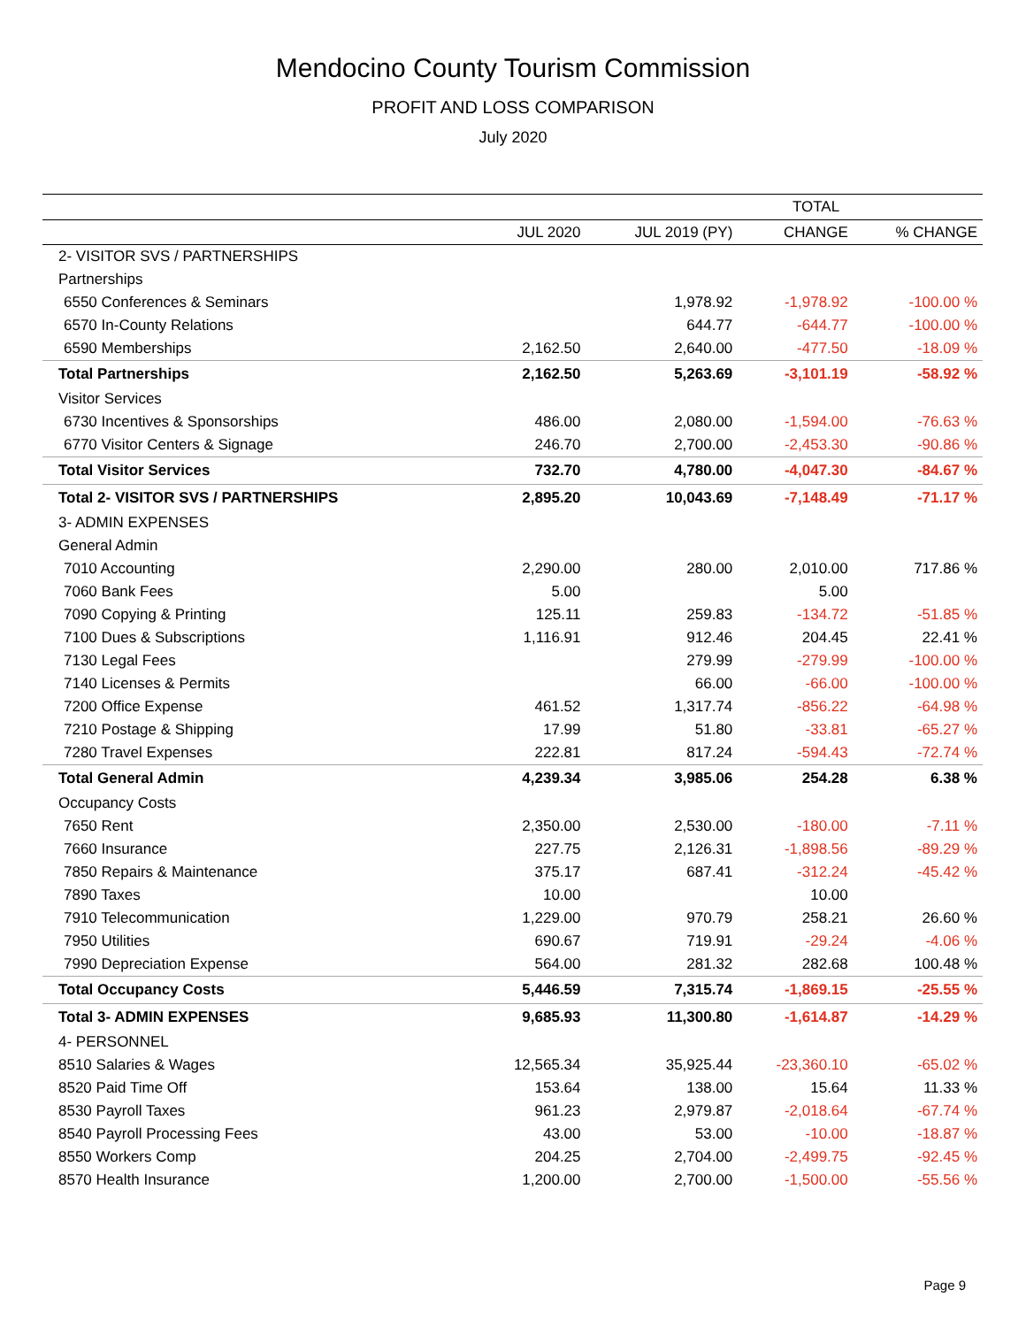Mendocino County Tourism Commission
PROFIT AND LOSS COMPARISON
July 2020
| | TOTAL | | | |
| --- | --- | --- | --- | --- |
| | JUL 2020 | JUL 2019 (PY) | CHANGE | % CHANGE |
| 2- VISITOR SVS / PARTNERSHIPS | | | | |
| Partnerships | | | | |
| 6550 Conferences & Seminars | | 1,978.92 | -1,978.92 | -100.00 % |
| 6570 In-County Relations | | 644.77 | -644.77 | -100.00 % |
| 6590 Memberships | 2,162.50 | 2,640.00 | -477.50 | -18.09 % |
| Total Partnerships | 2,162.50 | 5,263.69 | -3,101.19 | -58.92 % |
| Visitor Services | | | | |
| 6730 Incentives & Sponsorships | 486.00 | 2,080.00 | -1,594.00 | -76.63 % |
| 6770 Visitor Centers & Signage | 246.70 | 2,700.00 | -2,453.30 | -90.86 % |
| Total Visitor Services | 732.70 | 4,780.00 | -4,047.30 | -84.67 % |
| Total 2- VISITOR SVS / PARTNERSHIPS | 2,895.20 | 10,043.69 | -7,148.49 | -71.17 % |
| 3- ADMIN EXPENSES | | | | |
| General Admin | | | | |
| 7010 Accounting | 2,290.00 | 280.00 | 2,010.00 | 717.86 % |
| 7060 Bank Fees | 5.00 | | 5.00 | |
| 7090 Copying & Printing | 125.11 | 259.83 | -134.72 | -51.85 % |
| 7100 Dues & Subscriptions | 1,116.91 | 912.46 | 204.45 | 22.41 % |
| 7130 Legal Fees | | 279.99 | -279.99 | -100.00 % |
| 7140 Licenses & Permits | | 66.00 | -66.00 | -100.00 % |
| 7200 Office Expense | 461.52 | 1,317.74 | -856.22 | -64.98 % |
| 7210 Postage & Shipping | 17.99 | 51.80 | -33.81 | -65.27 % |
| 7280 Travel Expenses | 222.81 | 817.24 | -594.43 | -72.74 % |
| Total General Admin | 4,239.34 | 3,985.06 | 254.28 | 6.38 % |
| Occupancy Costs | | | | |
| 7650 Rent | 2,350.00 | 2,530.00 | -180.00 | -7.11 % |
| 7660 Insurance | 227.75 | 2,126.31 | -1,898.56 | -89.29 % |
| 7850 Repairs & Maintenance | 375.17 | 687.41 | -312.24 | -45.42 % |
| 7890 Taxes | 10.00 | | 10.00 | |
| 7910 Telecommunication | 1,229.00 | 970.79 | 258.21 | 26.60 % |
| 7950 Utilities | 690.67 | 719.91 | -29.24 | -4.06 % |
| 7990 Depreciation Expense | 564.00 | 281.32 | 282.68 | 100.48 % |
| Total Occupancy Costs | 5,446.59 | 7,315.74 | -1,869.15 | -25.55 % |
| Total 3- ADMIN EXPENSES | 9,685.93 | 11,300.80 | -1,614.87 | -14.29 % |
| 4- PERSONNEL | | | | |
| 8510 Salaries & Wages | 12,565.34 | 35,925.44 | -23,360.10 | -65.02 % |
| 8520 Paid Time Off | 153.64 | 138.00 | 15.64 | 11.33 % |
| 8530 Payroll Taxes | 961.23 | 2,979.87 | -2,018.64 | -67.74 % |
| 8540 Payroll Processing Fees | 43.00 | 53.00 | -10.00 | -18.87 % |
| 8550 Workers Comp | 204.25 | 2,704.00 | -2,499.75 | -92.45 % |
| 8570 Health Insurance | 1,200.00 | 2,700.00 | -1,500.00 | -55.56 % |
Page 9